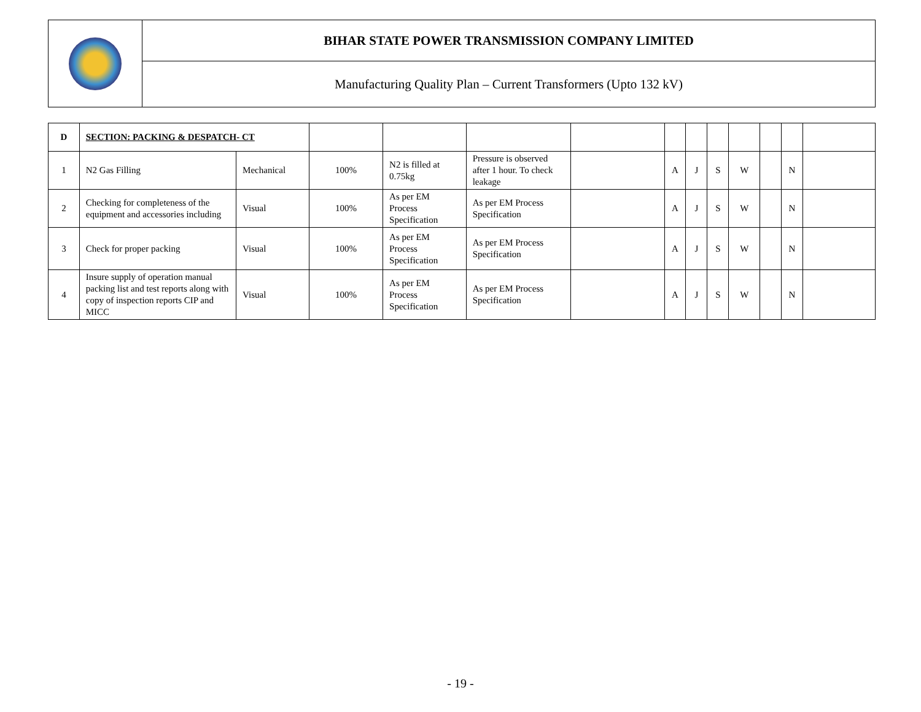| | BIHAR STATE POWER TRANSMISSION COMPANY LIMITED |
| | Manufacturing Quality Plan – Current Transformers (Upto 132 kV) |
| D | SECTION: PACKING & DESPATCH- CT | | | | | | | | | | | | |
| 1 | N2 Gas Filling | Mechanical | 100% | N2 is filled at 0.75kg | Pressure is observed after 1 hour. To check leakage | | A | J | S | W | | N | |
| 2 | Checking for completeness of the equipment and accessories including | Visual | 100% | As per EM Process Specification | As per EM Process Specification | | A | J | S | W | | N | |
| 3 | Check for proper packing | Visual | 100% | As per EM Process Specification | As per EM Process Specification | | A | J | S | W | | N | |
| 4 | Insure supply of operation manual packing list and test reports along with copy of inspection reports CIP and MICC | Visual | 100% | As per EM Process Specification | As per EM Process Specification | | A | J | S | W | | N | |
- 19 -